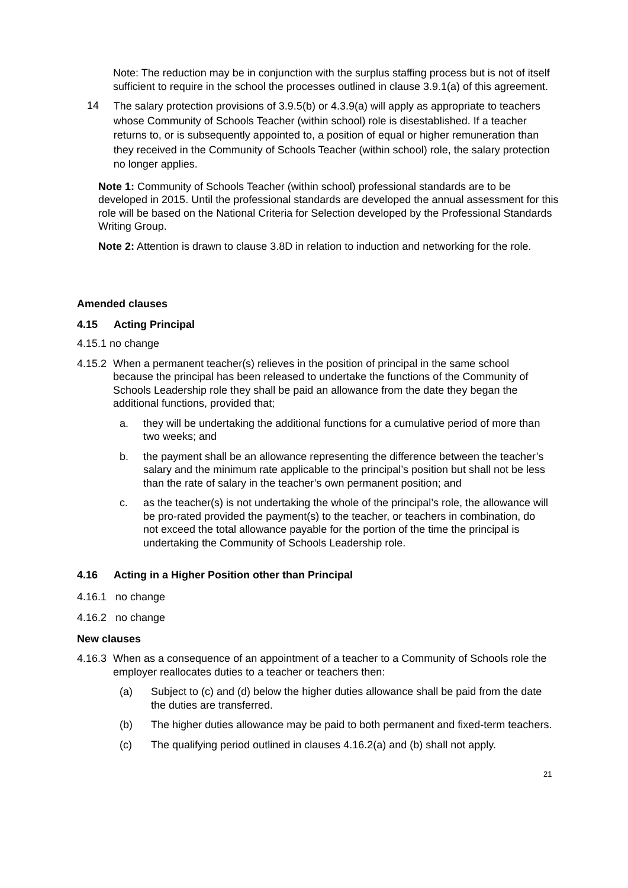Note: The reduction may be in conjunction with the surplus staffing process but is not of itself sufficient to require in the school the processes outlined in clause 3.9.1(a) of this agreement.
14
The salary protection provisions of 3.9.5(b) or 4.3.9(a) will apply as appropriate to teachers whose Community of Schools Teacher (within school) role is disestablished. If a teacher returns to, or is subsequently appointed to, a position of equal or higher remuneration than they received in the Community of Schools Teacher (within school) role, the salary protection no longer applies.
Note 1: Community of Schools Teacher (within school) professional standards are to be developed in 2015. Until the professional standards are developed the annual assessment for this role will be based on the National Criteria for Selection developed by the Professional Standards Writing Group.
Note 2: Attention is drawn to clause 3.8D in relation to induction and networking for the role.
Amended clauses
4.15 Acting Principal
4.15.1 no change
4.15.2
When a permanent teacher(s) relieves in the position of principal in the same school because the principal has been released to undertake the functions of the Community of Schools Leadership role they shall be paid an allowance from the date they began the additional functions, provided that;
a. they will be undertaking the additional functions for a cumulative period of more than two weeks; and
b. the payment shall be an allowance representing the difference between the teacher’s salary and the minimum rate applicable to the principal’s position but shall not be less than the rate of salary in the teacher’s own permanent position; and
c. as the teacher(s) is not undertaking the whole of the principal’s role, the allowance will be pro-rated provided the payment(s) to the teacher, or teachers in combination, do not exceed the total allowance payable for the portion of the time the principal is undertaking the Community of Schools Leadership role.
4.16 Acting in a Higher Position other than Principal
4.16.1 no change
4.16.2 no change
New clauses
4.16.3
When as a consequence of an appointment of a teacher to a Community of Schools role the employer reallocates duties to a teacher or teachers then:
(a) Subject to (c) and (d) below the higher duties allowance shall be paid from the date the duties are transferred.
(b) The higher duties allowance may be paid to both permanent and fixed-term teachers.
(c) The qualifying period outlined in clauses 4.16.2(a) and (b) shall not apply.
21